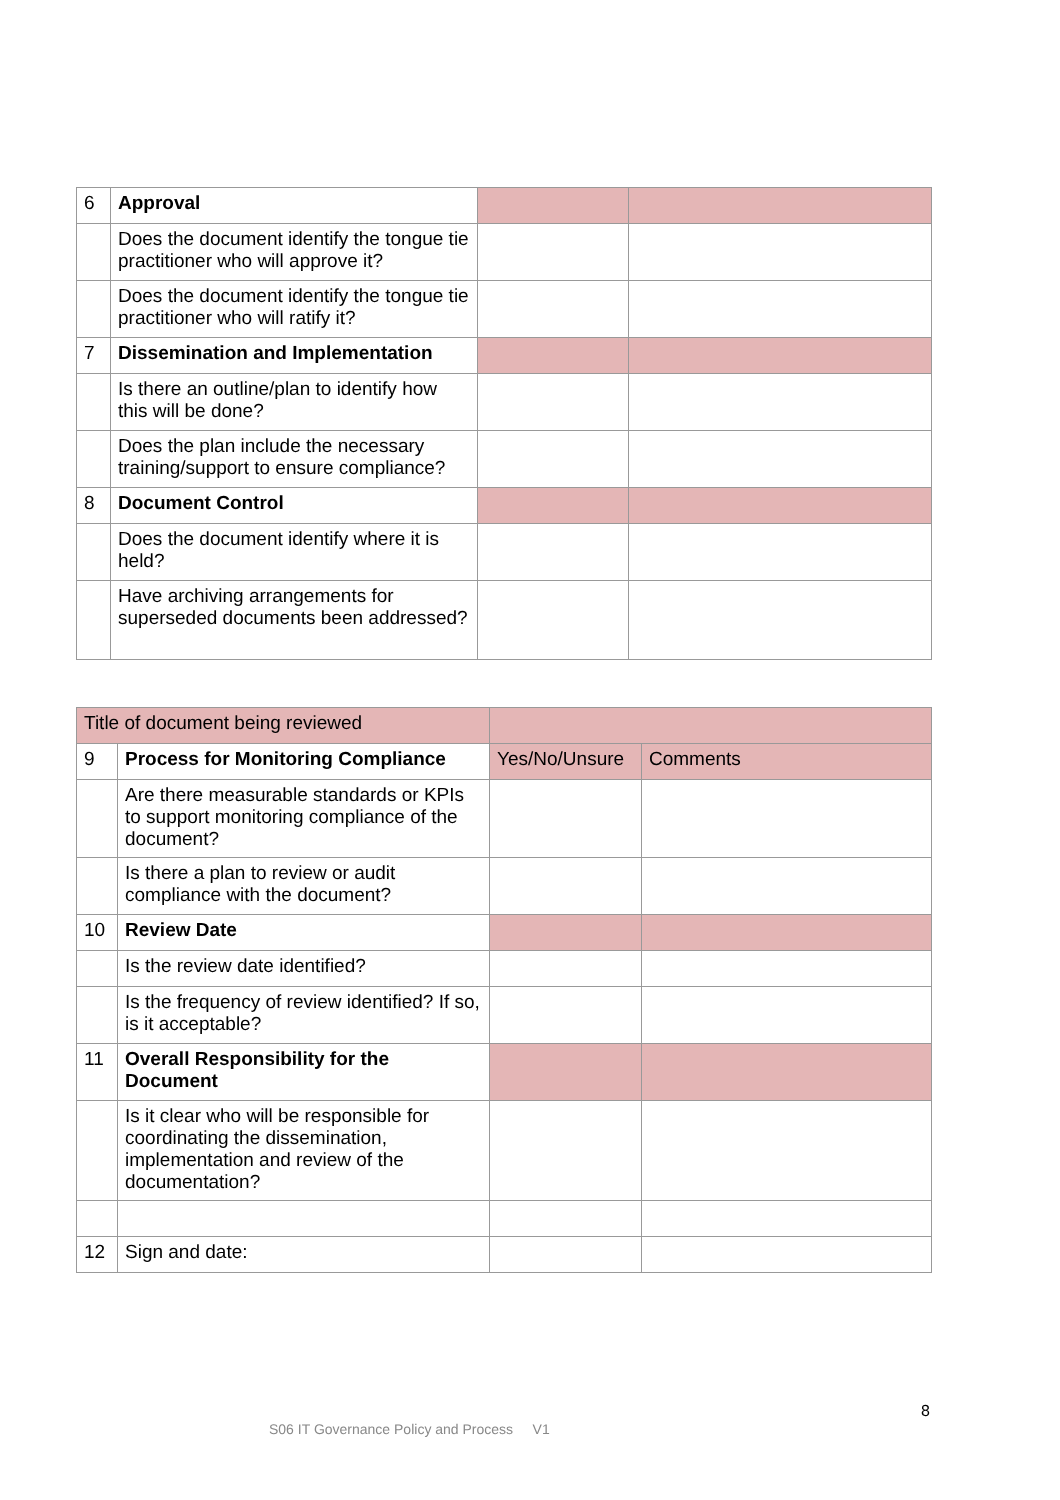| 6 | Approval | | |
| | Does the document identify the tongue tie practitioner who will approve it? | | |
| | Does the document identify the tongue tie practitioner who will ratify it? | | |
| 7 | Dissemination and Implementation | | |
| | Is there an outline/plan to identify how this will be done? | | |
| | Does the plan include the necessary training/support to ensure compliance? | | |
| 8 | Document Control | | |
| | Does the document identify where it is held? | | |
| | Have archiving arrangements for superseded documents been addressed? | | |
| Title of document being reviewed | | | |
| 9 | Process for Monitoring Compliance | Yes/No/Unsure | Comments |
| | Are there measurable standards or KPIs to support monitoring compliance of the document? | | |
| | Is there a plan to review or audit compliance with the document? | | |
| 10 | Review Date | | |
| | Is the review date identified? | | |
| | Is the frequency of review identified? If so, is it acceptable? | | |
| 11 | Overall Responsibility for the Document | | |
| | Is it clear who will be responsible for coordinating the dissemination, implementation and review of the documentation? | | |
| 12 | Sign and date: | | |
8
S06 IT Governance Policy and Process V1